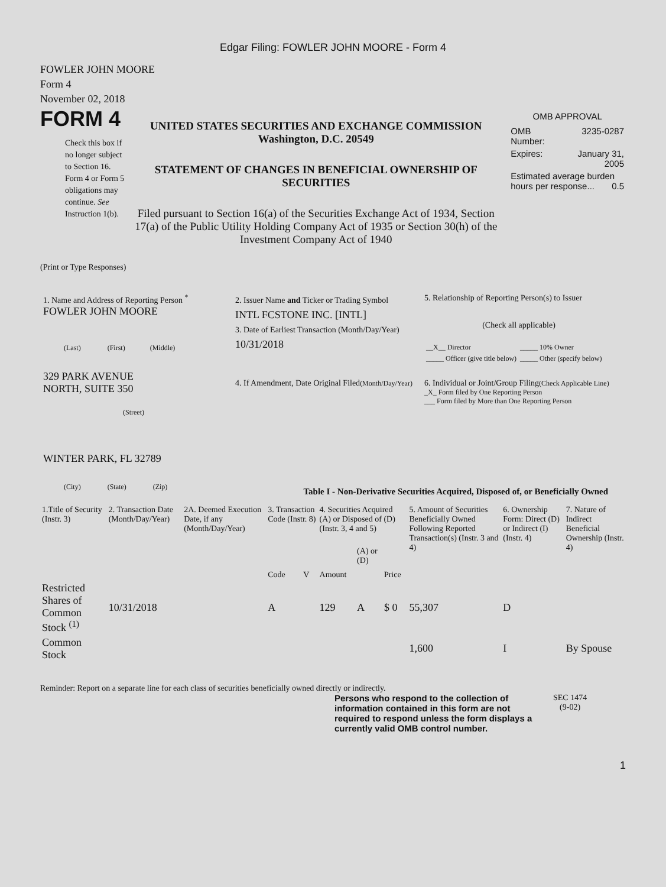Edgar Filing: FOWLER JOHN MOORE - Form 4
FOWLER JOHN MOORE
Form 4
November 02, 2018
FORM 4
Check this box if no longer subject to Section 16. Form 4 or Form 5 obligations may continue. See Instruction 1(b).
UNITED STATES SECURITIES AND EXCHANGE COMMISSION
Washington, D.C. 20549
STATEMENT OF CHANGES IN BENEFICIAL OWNERSHIP OF SECURITIES
Filed pursuant to Section 16(a) of the Securities Exchange Act of 1934, Section 17(a) of the Public Utility Holding Company Act of 1935 or Section 30(h) of the Investment Company Act of 1940
OMB APPROVAL
| OMB Number: | 3235-0287 |
| Expires: | January 31, 2005 |
| Estimated average burden hours per response... 0.5 | |
(Print or Type Responses)
1. Name and Address of Reporting Person <sup>*</sup>
FOWLER JOHN MOORE
(Last) (First) (Middle)
329 PARK AVENUE
NORTH, SUITE 350
(Street)
WINTER PARK, FL 32789
(City) (State) (Zip)
2. Issuer Name and Ticker or Trading Symbol
INTL FCSTONE INC. [INTL]
3. Date of Earliest Transaction (Month/Day/Year)
10/31/2018
4. If Amendment, Date Original Filed(Month/Day/Year)
5. Relationship of Reporting Person(s) to Issuer
(Check all applicable)
| __X__ Director | _____ 10% Owner |
| _____ Officer (give title below) | _____ Other (specify below) |
6. Individual or Joint/Group Filing(Check Applicable Line)
_X_ Form filed by One Reporting Person
___ Form filed by More than One Reporting Person
Table I - Non-Derivative Securities Acquired, Disposed of, or Beneficially Owned
| 1.Title of Security (Instr. 3) | 2. Transaction Date (Month/Day/Year) | 2A. Deemed Execution Date, if any (Month/Day/Year) | 3. Transaction Code (Instr. 8) | | 4. Securities Acquired (A) or Disposed of (D) (Instr. 3, 4 and 5) | | | 5. Amount of Securities Beneficially Owned Following Reported Transaction(s) (Instr. 3 and 4) | 6. Ownership Form: Direct (D) or Indirect (I) (Instr. 4) | 7. Nature of Indirect Beneficial Ownership (Instr. 4) |
| --- | --- | --- | --- | --- | --- | --- | --- | --- | --- | --- |
| | | | Code | V | Amount | (A) or (D) | Price | | | |
| Restricted Shares of Common Stock <sup>(1)</sup> | 10/31/2018 | | A | | 129 | A | $ 0 | 55,307 | D | |
| Common Stock | | | | | | | | 1,600 | I | By Spouse |
Reminder: Report on a separate line for each class of securities beneficially owned directly or indirectly.
Persons who respond to the collection of information contained in this form are not required to respond unless the form displays a currently valid OMB control number.
SEC 1474
(9-02)
1